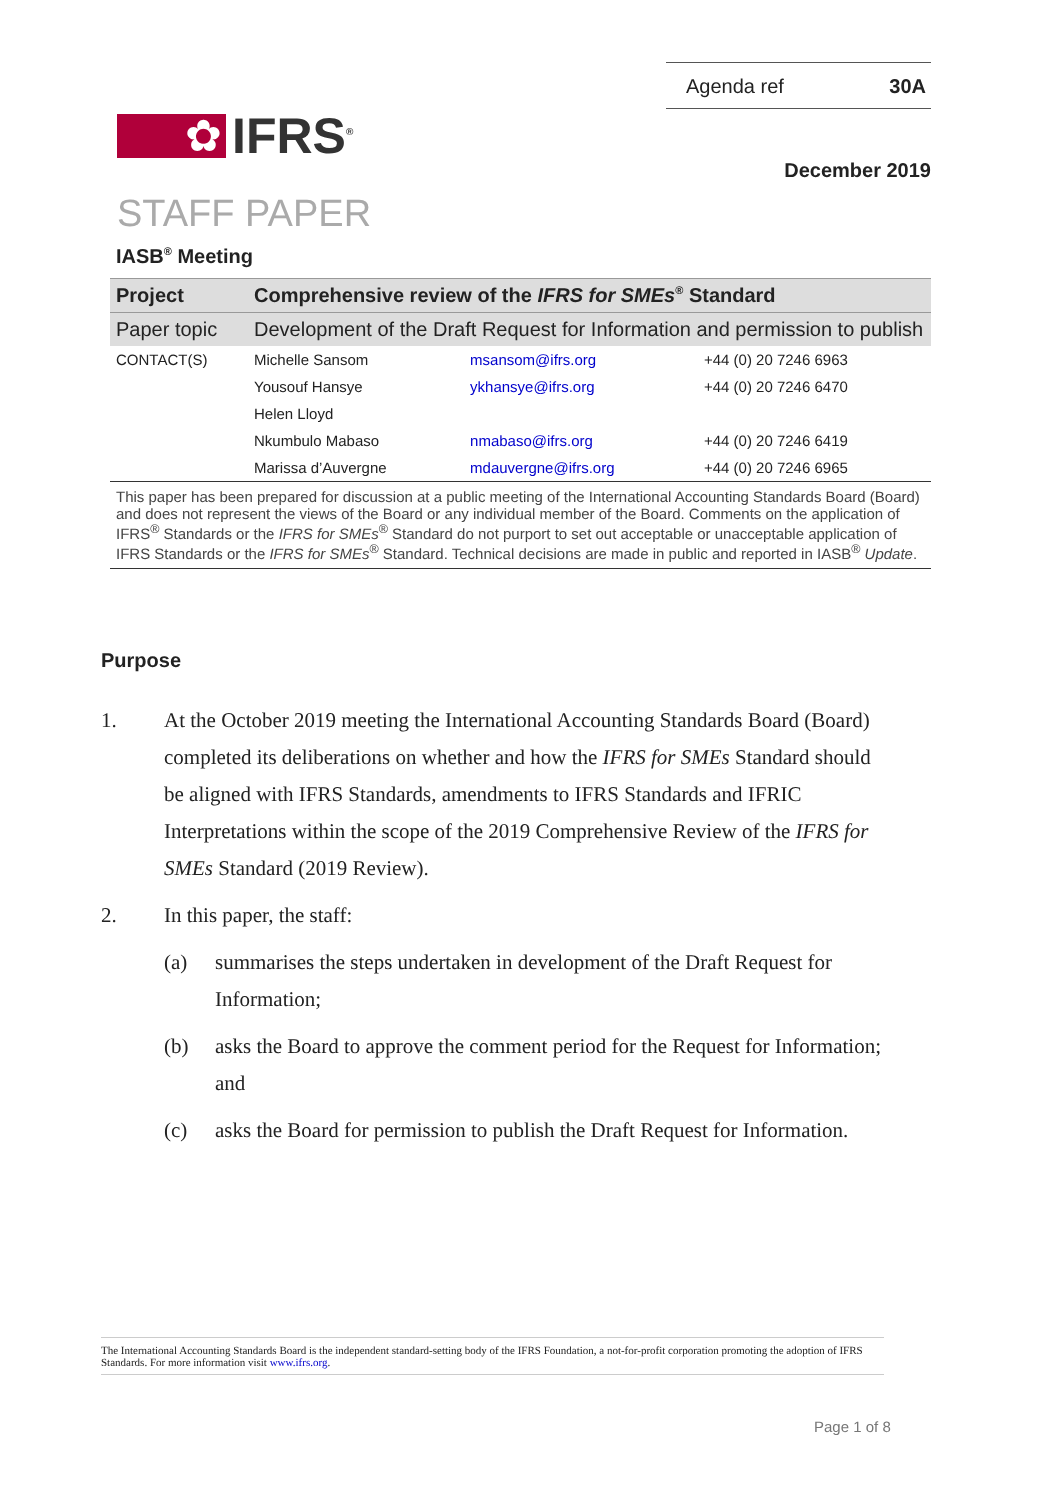✿ IFRS<sup>®</sup>
Agenda ref 30A
December 2019
STAFF PAPER
IASB<sup>®</sup> Meeting
| Project | Comprehensive review of the IFRS for SMEs<sup>®</sup> Standard | | |
| Paper topic | Development of the Draft Request for Information and permission to publish | | |
| CONTACT(S) | Michelle Sansom | msansom@ifrs.org | +44 (0) 20 7246 6963 |
| | Yousouf Hansye | ykhansye@ifrs.org | +44 (0) 20 7246 6470 |
| | Helen Lloyd | | |
| | Nkumbulo Mabaso | nmabaso@ifrs.org | +44 (0) 20 7246 6419 |
| | Marissa d’Auvergne | mdauvergne@ifrs.org | +44 (0) 20 7246 6965 |
This paper has been prepared for discussion at a public meeting of the International Accounting Standards Board (Board) and does not represent the views of the Board or any individual member of the Board. Comments on the application of IFRS<sup>®</sup> Standards or the IFRS for SMEs<sup>®</sup> Standard do not purport to set out acceptable or unacceptable application of IFRS Standards or the IFRS for SMEs<sup>®</sup> Standard. Technical decisions are made in public and reported in IASB<sup>®</sup> Update.
Purpose
1. At the October 2019 meeting the International Accounting Standards Board (Board) completed its deliberations on whether and how the IFRS for SMEs Standard should be aligned with IFRS Standards, amendments to IFRS Standards and IFRIC Interpretations within the scope of the 2019 Comprehensive Review of the IFRS for SMEs Standard (2019 Review).
2. In this paper, the staff:
(a) summarises the steps undertaken in development of the Draft Request for Information;
(b) asks the Board to approve the comment period for the Request for Information; and
(c) asks the Board for permission to publish the Draft Request for Information.
The International Accounting Standards Board is the independent standard-setting body of the IFRS Foundation, a not-for-profit corporation promoting the adoption of IFRS Standards. For more information visit www.ifrs.org.
Page 1 of 8